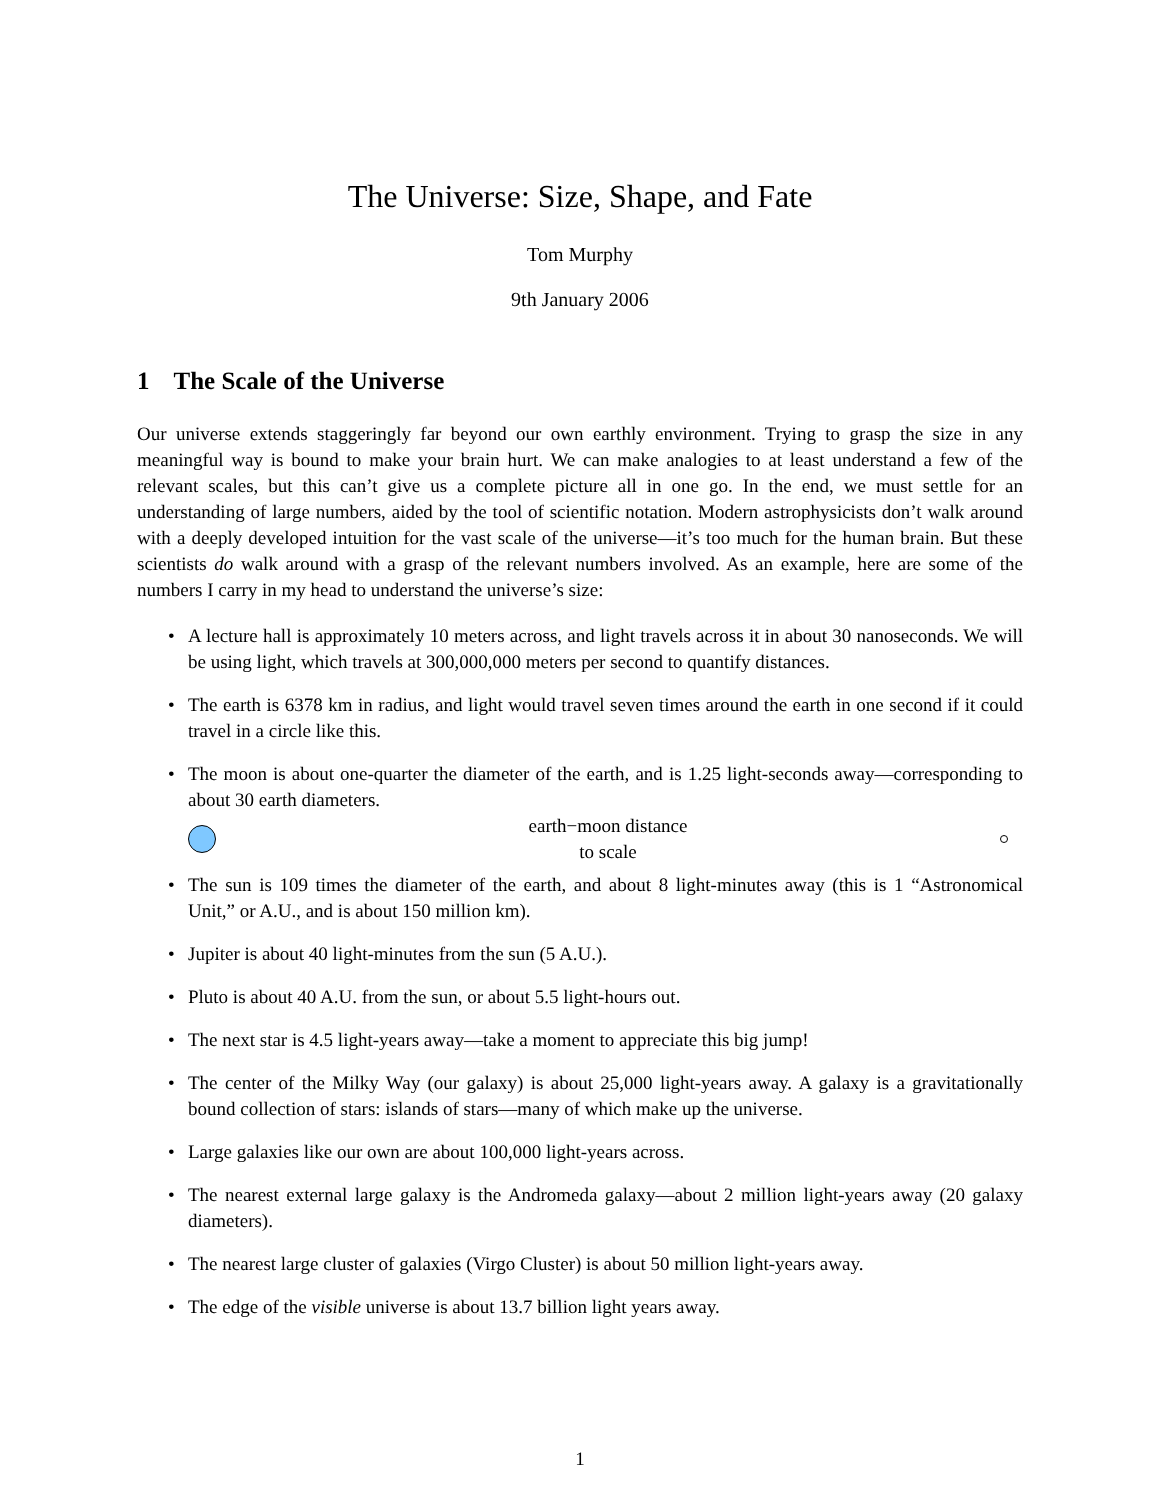The Universe: Size, Shape, and Fate
Tom Murphy
9th January 2006
1 The Scale of the Universe
Our universe extends staggeringly far beyond our own earthly environment. Trying to grasp the size in any meaningful way is bound to make your brain hurt. We can make analogies to at least understand a few of the relevant scales, but this can’t give us a complete picture all in one go. In the end, we must settle for an understanding of large numbers, aided by the tool of scientific notation. Modern astrophysicists don’t walk around with a deeply developed intuition for the vast scale of the universe—it’s too much for the human brain. But these scientists do walk around with a grasp of the relevant numbers involved. As an example, here are some of the numbers I carry in my head to understand the universe’s size:
• A lecture hall is approximately 10 meters across, and light travels across it in about 30 nanoseconds. We will be using light, which travels at 300,000,000 meters per second to quantify distances.
• The earth is 6378 km in radius, and light would travel seven times around the earth in one second if it could travel in a circle like this.
• The moon is about one-quarter the diameter of the earth, and is 1.25 light-seconds away—corresponding to about 30 earth diameters.
earth−moon distance
to scale
• The sun is 109 times the diameter of the earth, and about 8 light-minutes away (this is 1 “Astronomical Unit,” or A.U., and is about 150 million km).
• Jupiter is about 40 light-minutes from the sun (5 A.U.).
• Pluto is about 40 A.U. from the sun, or about 5.5 light-hours out.
• The next star is 4.5 light-years away—take a moment to appreciate this big jump!
• The center of the Milky Way (our galaxy) is about 25,000 light-years away. A galaxy is a gravitationally bound collection of stars: islands of stars—many of which make up the universe.
• Large galaxies like our own are about 100,000 light-years across.
• The nearest external large galaxy is the Andromeda galaxy—about 2 million light-years away (20 galaxy diameters).
• The nearest large cluster of galaxies (Virgo Cluster) is about 50 million light-years away.
• The edge of the visible universe is about 13.7 billion light years away.
1